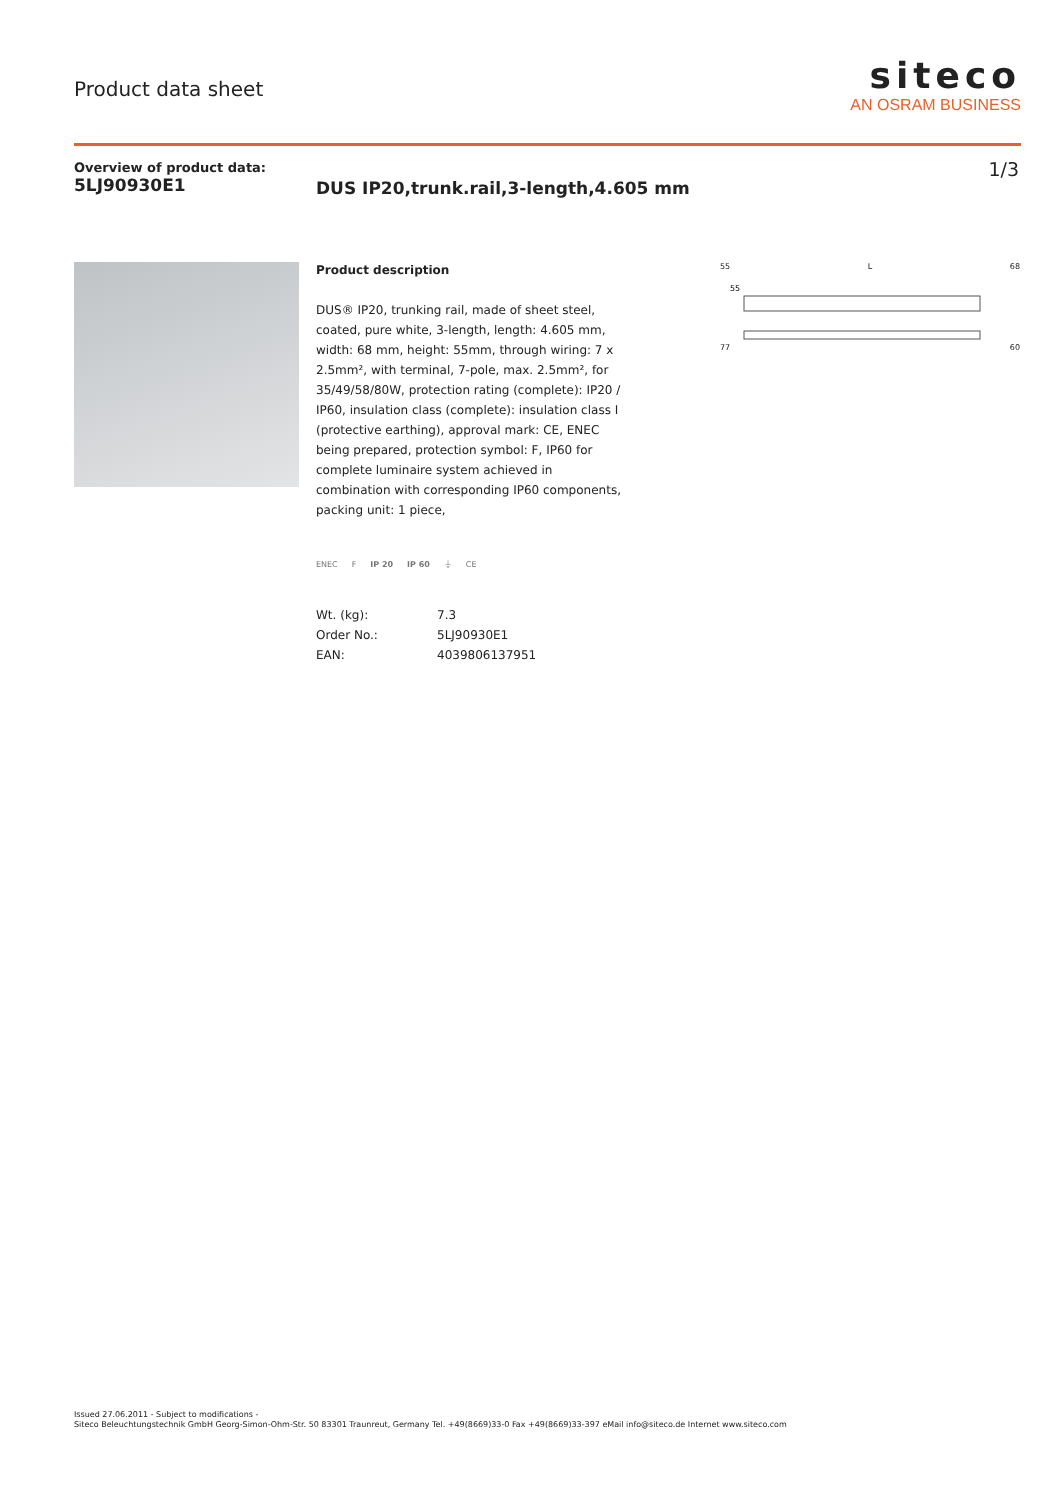Product data sheet
siteco
AN OSRAM BUSINESS
Overview of product data:
5LJ90930E1
DUS IP20,trunk.rail,3-length,4.605 mm
1/3
Product description
DUS® IP20, trunking rail, made of sheet steel, coated, pure white, 3-length, length: 4.605 mm, width: 68 mm, height: 55mm, through wiring: 7 x 2.5mm², with terminal, 7-pole, max. 2.5mm², for 35/49/58/80W, protection rating (complete): IP20 / IP60, insulation class (complete): insulation class I (protective earthing), approval mark: CE, ENEC being prepared, protection symbol: F, IP60 for complete luminaire system achieved in combination with corresponding IP60 components, packing unit: 1 piece,
ENEC F IP 20 IP 60 ⏚ CE
| Wt. (kg): | 7.3 |
| Order No.: | 5LJ90930E1 |
| EAN: | 4039806137951 |
55 L 68
55
77 60
Issued 27.06.2011 - Subject to modifications -
Siteco Beleuchtungstechnik GmbH Georg-Simon-Ohm-Str. 50 83301 Traunreut, Germany Tel. +49(8669)33-0 Fax +49(8669)33-397 eMail info@siteco.de Internet www.siteco.com